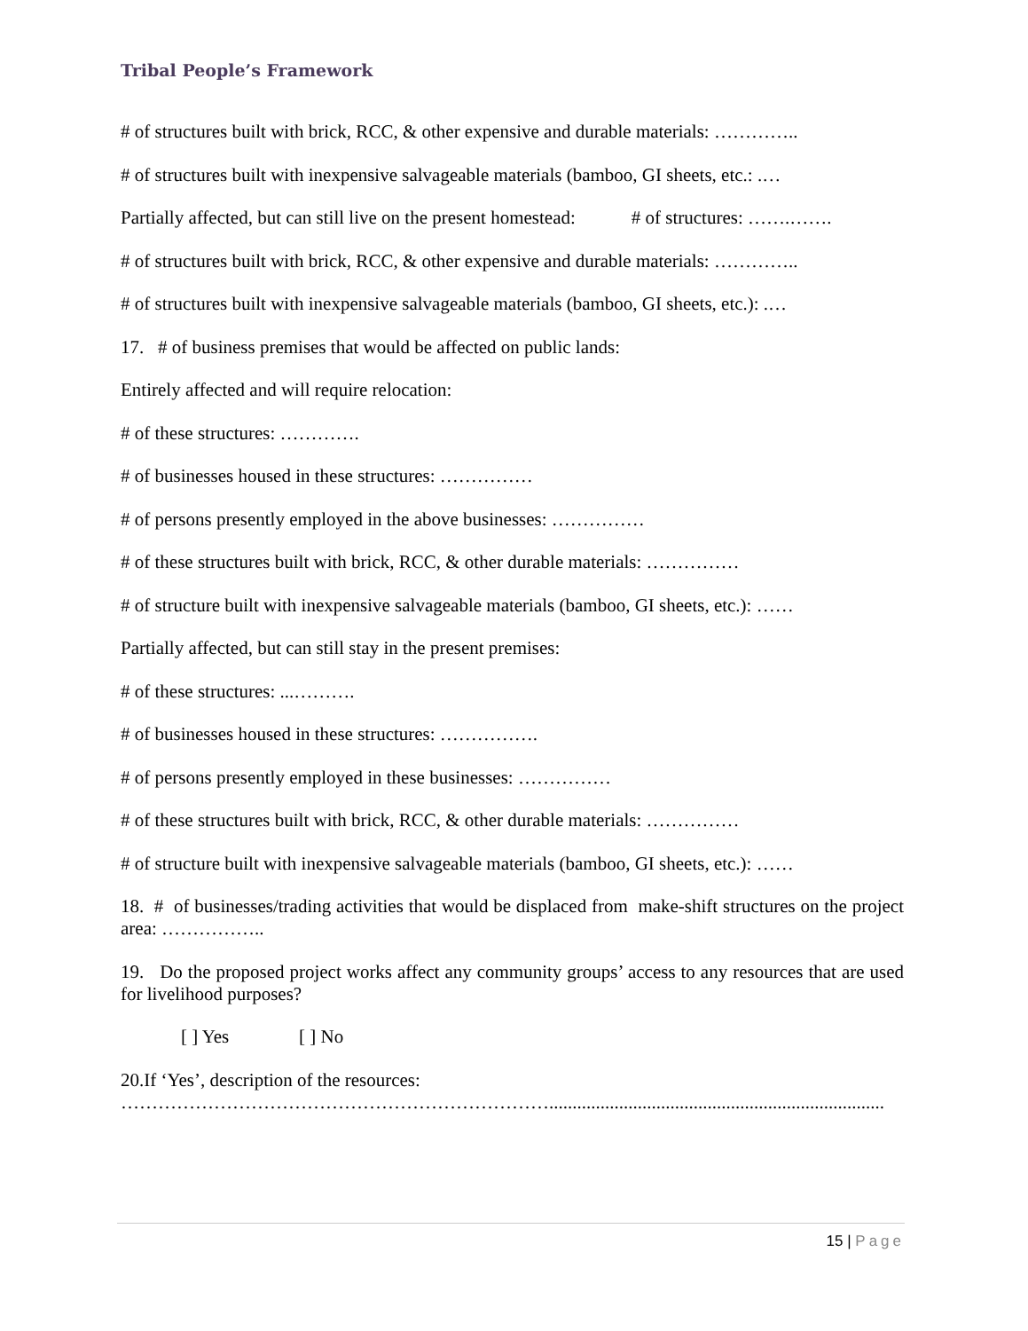Tribal People’s Framework
# of structures built with brick, RCC, & other expensive and durable materials: …………..
# of structures built with inexpensive salvageable materials (bamboo, GI sheets, etc.: .…
Partially affected, but can still live on the present homestead: # of structures: …….…….
# of structures built with brick, RCC, & other expensive and durable materials: …………..
# of structures built with inexpensive salvageable materials (bamboo, GI sheets, etc.): .…
17. # of business premises that would be affected on public lands:
Entirely affected and will require relocation:
# of these structures: ………….
# of businesses housed in these structures: ……………
# of persons presently employed in the above businesses: ……………
# of these structures built with brick, RCC, & other durable materials: ……………
# of structure built with inexpensive salvageable materials (bamboo, GI sheets, etc.): ……
Partially affected, but can still stay in the present premises:
# of these structures: ...……….
# of businesses housed in these structures: …………….
# of persons presently employed in these businesses: ……………
# of these structures built with brick, RCC, & other durable materials: ……………
# of structure built with inexpensive salvageable materials (bamboo, GI sheets, etc.): ……
18. # of businesses/trading activities that would be displaced from make-shift structures on the project area: ……………..
19. Do the proposed project works affect any community groups’ access to any resources that are used for livelihood purposes?
[ ] Yes [ ] No
20.If ‘Yes’, description of the resources:
……………………………………………………………........................................................................
15 | Page